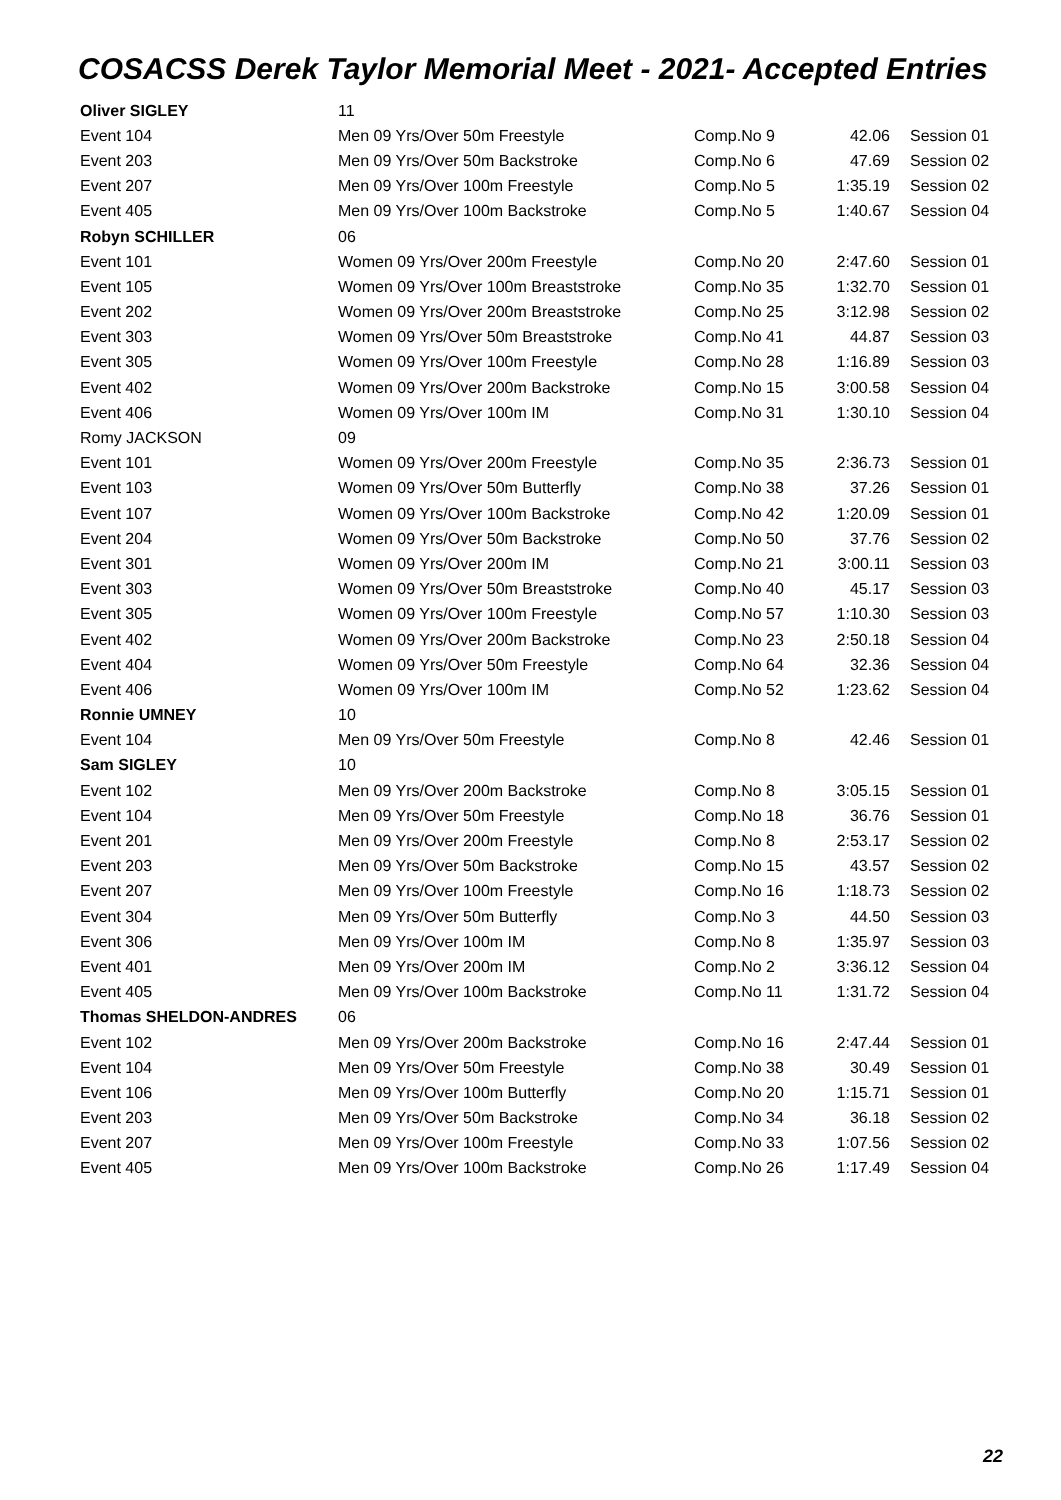COSACSS Derek Taylor Memorial Meet - 2021- Accepted Entries
| Oliver SIGLEY | 11 | | | |
| Event 104 | Men 09 Yrs/Over 50m Freestyle | Comp.No 9 | 42.06 | Session 01 |
| Event 203 | Men 09 Yrs/Over 50m Backstroke | Comp.No 6 | 47.69 | Session 02 |
| Event 207 | Men 09 Yrs/Over 100m Freestyle | Comp.No 5 | 1:35.19 | Session 02 |
| Event 405 | Men 09 Yrs/Over 100m Backstroke | Comp.No 5 | 1:40.67 | Session 04 |
| Robyn SCHILLER | 06 | | | |
| Event 101 | Women 09 Yrs/Over 200m Freestyle | Comp.No 20 | 2:47.60 | Session 01 |
| Event 105 | Women 09 Yrs/Over 100m Breaststroke | Comp.No 35 | 1:32.70 | Session 01 |
| Event 202 | Women 09 Yrs/Over 200m Breaststroke | Comp.No 25 | 3:12.98 | Session 02 |
| Event 303 | Women 09 Yrs/Over 50m Breaststroke | Comp.No 41 | 44.87 | Session 03 |
| Event 305 | Women 09 Yrs/Over 100m Freestyle | Comp.No 28 | 1:16.89 | Session 03 |
| Event 402 | Women 09 Yrs/Over 200m Backstroke | Comp.No 15 | 3:00.58 | Session 04 |
| Event 406 | Women 09 Yrs/Over 100m IM | Comp.No 31 | 1:30.10 | Session 04 |
| Romy JACKSON | 09 | | | |
| Event 101 | Women 09 Yrs/Over 200m Freestyle | Comp.No 35 | 2:36.73 | Session 01 |
| Event 103 | Women 09 Yrs/Over 50m Butterfly | Comp.No 38 | 37.26 | Session 01 |
| Event 107 | Women 09 Yrs/Over 100m Backstroke | Comp.No 42 | 1:20.09 | Session 01 |
| Event 204 | Women 09 Yrs/Over 50m Backstroke | Comp.No 50 | 37.76 | Session 02 |
| Event 301 | Women 09 Yrs/Over 200m IM | Comp.No 21 | 3:00.11 | Session 03 |
| Event 303 | Women 09 Yrs/Over 50m Breaststroke | Comp.No 40 | 45.17 | Session 03 |
| Event 305 | Women 09 Yrs/Over 100m Freestyle | Comp.No 57 | 1:10.30 | Session 03 |
| Event 402 | Women 09 Yrs/Over 200m Backstroke | Comp.No 23 | 2:50.18 | Session 04 |
| Event 404 | Women 09 Yrs/Over 50m Freestyle | Comp.No 64 | 32.36 | Session 04 |
| Event 406 | Women 09 Yrs/Over 100m IM | Comp.No 52 | 1:23.62 | Session 04 |
| Ronnie UMNEY | 10 | | | |
| Event 104 | Men 09 Yrs/Over 50m Freestyle | Comp.No 8 | 42.46 | Session 01 |
| Sam SIGLEY | 10 | | | |
| Event 102 | Men 09 Yrs/Over 200m Backstroke | Comp.No 8 | 3:05.15 | Session 01 |
| Event 104 | Men 09 Yrs/Over 50m Freestyle | Comp.No 18 | 36.76 | Session 01 |
| Event 201 | Men 09 Yrs/Over 200m Freestyle | Comp.No 8 | 2:53.17 | Session 02 |
| Event 203 | Men 09 Yrs/Over 50m Backstroke | Comp.No 15 | 43.57 | Session 02 |
| Event 207 | Men 09 Yrs/Over 100m Freestyle | Comp.No 16 | 1:18.73 | Session 02 |
| Event 304 | Men 09 Yrs/Over 50m Butterfly | Comp.No 3 | 44.50 | Session 03 |
| Event 306 | Men 09 Yrs/Over 100m IM | Comp.No 8 | 1:35.97 | Session 03 |
| Event 401 | Men 09 Yrs/Over 200m IM | Comp.No 2 | 3:36.12 | Session 04 |
| Event 405 | Men 09 Yrs/Over 100m Backstroke | Comp.No 11 | 1:31.72 | Session 04 |
| Thomas SHELDON-ANDRES | 06 | | | |
| Event 102 | Men 09 Yrs/Over 200m Backstroke | Comp.No 16 | 2:47.44 | Session 01 |
| Event 104 | Men 09 Yrs/Over 50m Freestyle | Comp.No 38 | 30.49 | Session 01 |
| Event 106 | Men 09 Yrs/Over 100m Butterfly | Comp.No 20 | 1:15.71 | Session 01 |
| Event 203 | Men 09 Yrs/Over 50m Backstroke | Comp.No 34 | 36.18 | Session 02 |
| Event 207 | Men 09 Yrs/Over 100m Freestyle | Comp.No 33 | 1:07.56 | Session 02 |
| Event 405 | Men 09 Yrs/Over 100m Backstroke | Comp.No 26 | 1:17.49 | Session 04 |
22